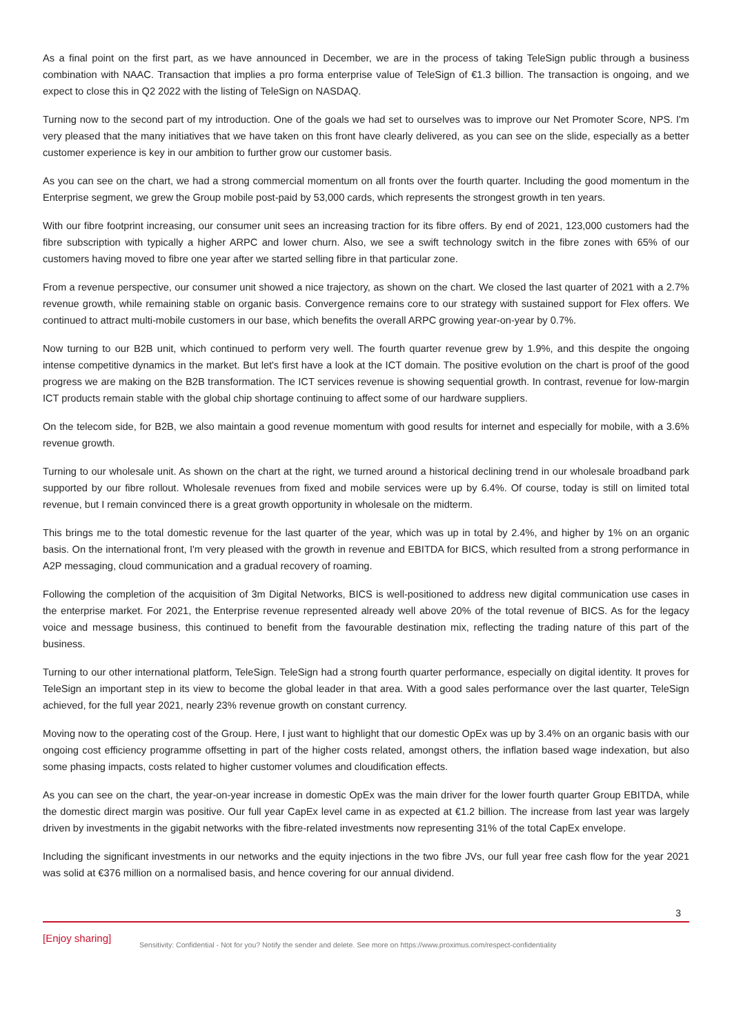As a final point on the first part, as we have announced in December, we are in the process of taking TeleSign public through a business combination with NAAC. Transaction that implies a pro forma enterprise value of TeleSign of €1.3 billion. The transaction is ongoing, and we expect to close this in Q2 2022 with the listing of TeleSign on NASDAQ.
Turning now to the second part of my introduction. One of the goals we had set to ourselves was to improve our Net Promoter Score, NPS. I'm very pleased that the many initiatives that we have taken on this front have clearly delivered, as you can see on the slide, especially as a better customer experience is key in our ambition to further grow our customer basis.
As you can see on the chart, we had a strong commercial momentum on all fronts over the fourth quarter. Including the good momentum in the Enterprise segment, we grew the Group mobile post-paid by 53,000 cards, which represents the strongest growth in ten years.
With our fibre footprint increasing, our consumer unit sees an increasing traction for its fibre offers. By end of 2021, 123,000 customers had the fibre subscription with typically a higher ARPC and lower churn. Also, we see a swift technology switch in the fibre zones with 65% of our customers having moved to fibre one year after we started selling fibre in that particular zone.
From a revenue perspective, our consumer unit showed a nice trajectory, as shown on the chart. We closed the last quarter of 2021 with a 2.7% revenue growth, while remaining stable on organic basis. Convergence remains core to our strategy with sustained support for Flex offers. We continued to attract multi-mobile customers in our base, which benefits the overall ARPC growing year-on-year by 0.7%.
Now turning to our B2B unit, which continued to perform very well. The fourth quarter revenue grew by 1.9%, and this despite the ongoing intense competitive dynamics in the market. But let's first have a look at the ICT domain. The positive evolution on the chart is proof of the good progress we are making on the B2B transformation. The ICT services revenue is showing sequential growth. In contrast, revenue for low-margin ICT products remain stable with the global chip shortage continuing to affect some of our hardware suppliers.
On the telecom side, for B2B, we also maintain a good revenue momentum with good results for internet and especially for mobile, with a 3.6% revenue growth.
Turning to our wholesale unit. As shown on the chart at the right, we turned around a historical declining trend in our wholesale broadband park supported by our fibre rollout. Wholesale revenues from fixed and mobile services were up by 6.4%. Of course, today is still on limited total revenue, but I remain convinced there is a great growth opportunity in wholesale on the midterm.
This brings me to the total domestic revenue for the last quarter of the year, which was up in total by 2.4%, and higher by 1% on an organic basis. On the international front, I'm very pleased with the growth in revenue and EBITDA for BICS, which resulted from a strong performance in A2P messaging, cloud communication and a gradual recovery of roaming.
Following the completion of the acquisition of 3m Digital Networks, BICS is well-positioned to address new digital communication use cases in the enterprise market. For 2021, the Enterprise revenue represented already well above 20% of the total revenue of BICS. As for the legacy voice and message business, this continued to benefit from the favourable destination mix, reflecting the trading nature of this part of the business.
Turning to our other international platform, TeleSign. TeleSign had a strong fourth quarter performance, especially on digital identity. It proves for TeleSign an important step in its view to become the global leader in that area. With a good sales performance over the last quarter, TeleSign achieved, for the full year 2021, nearly 23% revenue growth on constant currency.
Moving now to the operating cost of the Group. Here, I just want to highlight that our domestic OpEx was up by 3.4% on an organic basis with our ongoing cost efficiency programme offsetting in part of the higher costs related, amongst others, the inflation based wage indexation, but also some phasing impacts, costs related to higher customer volumes and cloudification effects.
As you can see on the chart, the year-on-year increase in domestic OpEx was the main driver for the lower fourth quarter Group EBITDA, while the domestic direct margin was positive. Our full year CapEx level came in as expected at €1.2 billion. The increase from last year was largely driven by investments in the gigabit networks with the fibre-related investments now representing 31% of the total CapEx envelope.
Including the significant investments in our networks and the equity injections in the two fibre JVs, our full year free cash flow for the year 2021 was solid at €376 million on a normalised basis, and hence covering for our annual dividend.
3
[Enjoy sharing]
Sensitivity: Confidential - Not for you? Notify the sender and delete. See more on https://www.proximus.com/respect-confidentiality